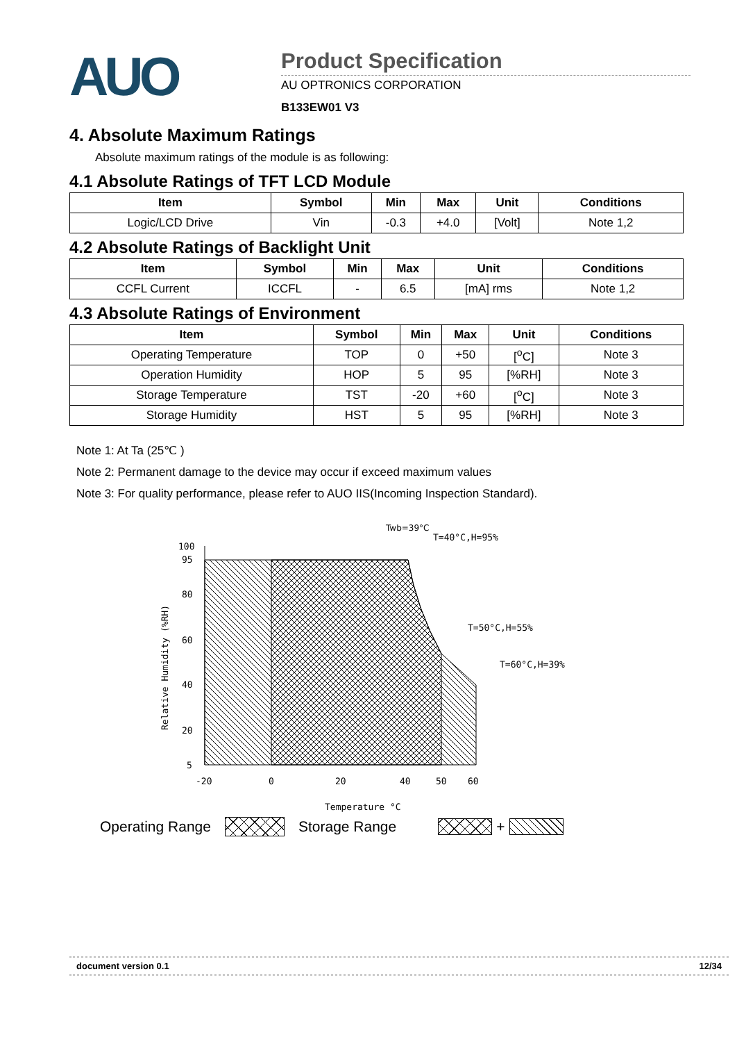AUO
Product Specification
AU OPTRONICS CORPORATION
B133EW01 V3
4. Absolute Maximum Ratings
Absolute maximum ratings of the module is as following:
4.1 Absolute Ratings of TFT LCD Module
| Item | Symbol | Min | Max | Unit | Conditions |
| --- | --- | --- | --- | --- | --- |
| Logic/LCD Drive | Vin | -0.3 | +4.0 | [Volt] | Note 1,2 |
4.2 Absolute Ratings of Backlight Unit
| Item | Symbol | Min | Max | Unit | Conditions |
| --- | --- | --- | --- | --- | --- |
| CCFL Current | ICCFL | - | 6.5 | [mA] rms | Note 1,2 |
4.3 Absolute Ratings of Environment
| Item | Symbol | Min | Max | Unit | Conditions |
| --- | --- | --- | --- | --- | --- |
| Operating Temperature | TOP | 0 | +50 | [<sup>o</sup>C] | Note 3 |
| Operation Humidity | HOP | 5 | 95 | [%RH] | Note 3 |
| Storage Temperature | TST | -20 | +60 | [<sup>o</sup>C] | Note 3 |
| Storage Humidity | HST | 5 | 95 | [%RH] | Note 3 |
Note 1: At Ta (25℃ )
Note 2: Permanent damage to the device may occur if exceed maximum values
Note 3: For quality performance, please refer to AUO IIS(Incoming Inspection Standard).
100
95
80
60
40
20
5
-20
0
20
40
50
60
Temperature °C
Relative Humidity (%RH)
Twb=39°C
T=40°C,H=95%
T=50°C,H=55%
T=60°C,H=39%
Operating Range Storage Range +
document version 0.1 12/34